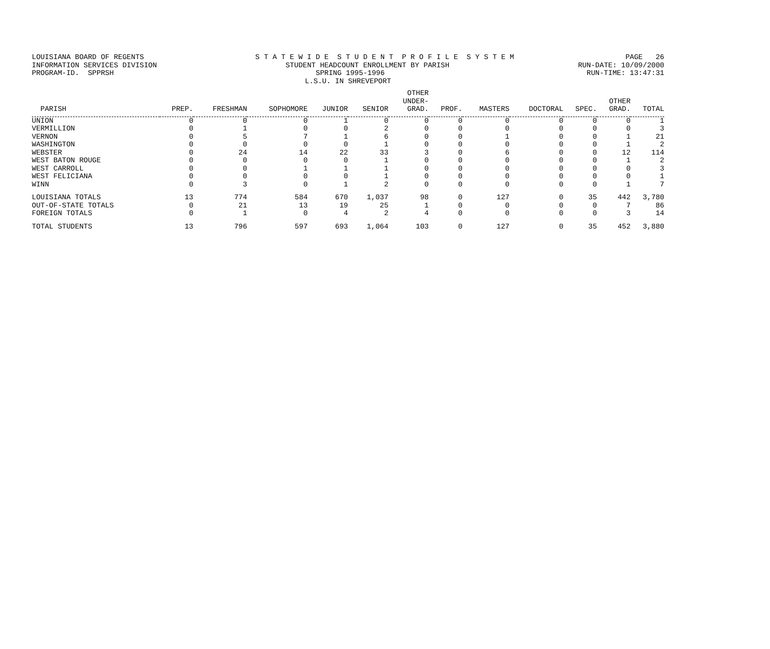LOUISIANA BOARD OF REGENTS S T A T E W I D E S T U D E N T P R O F I L E S Y S T E M PAGE 26
INFORMATION SERVICES DIVISION STUDENT HEADCOUNT ENROLLMENT BY PARISH RUN-DATE: 10/09/2000
PROGRAM-ID. SPPRSH SPRING 1995-1996 RUN-TIME: 13:47:31
L.S.U. IN SHREVEPORT
| PARISH | PREP. | FRESHMAN | SOPHOMORE | JUNIOR | SENIOR | OTHER UNDER- GRAD. | PROF. | MASTERS | DOCTORAL | SPEC. | OTHER GRAD. | TOTAL |
| --- | --- | --- | --- | --- | --- | --- | --- | --- | --- | --- | --- | --- |
| UNION | 0 | 0 | 0 | 1 | 0 | 0 | 0 | 0 | 0 | 0 | 0 | 1 |
| VERMILLION | 0 | 1 | 0 | 0 | 2 | 0 | 0 | 0 | 0 | 0 | 0 | 3 |
| VERNON | 0 | 5 | 7 | 1 | 6 | 0 | 0 | 1 | 0 | 0 | 1 | 21 |
| WASHINGTON | 0 | 0 | 0 | 0 | 1 | 0 | 0 | 0 | 0 | 0 | 1 | 2 |
| WEBSTER | 0 | 24 | 14 | 22 | 33 | 3 | 0 | 6 | 0 | 0 | 12 | 114 |
| WEST BATON ROUGE | 0 | 0 | 0 | 0 | 1 | 0 | 0 | 0 | 0 | 0 | 1 | 2 |
| WEST CARROLL | 0 | 0 | 1 | 1 | 1 | 0 | 0 | 0 | 0 | 0 | 0 | 3 |
| WEST FELICIANA | 0 | 0 | 0 | 0 | 1 | 0 | 0 | 0 | 0 | 0 | 0 | 1 |
| WINN | 0 | 3 | 0 | 1 | 2 | 0 | 0 | 0 | 0 | 0 | 1 | 7 |
| LOUISIANA TOTALS | 13 | 774 | 584 | 670 | 1,037 | 98 | 0 | 127 | 0 | 35 | 442 | 3,780 |
| OUT-OF-STATE TOTALS | 0 | 21 | 13 | 19 | 25 | 1 | 0 | 0 | 0 | 0 | 7 | 86 |
| FOREIGN TOTALS | 0 | 1 | 0 | 4 | 2 | 4 | 0 | 0 | 0 | 0 | 3 | 14 |
| TOTAL STUDENTS | 13 | 796 | 597 | 693 | 1,064 | 103 | 0 | 127 | 0 | 35 | 452 | 3,880 |